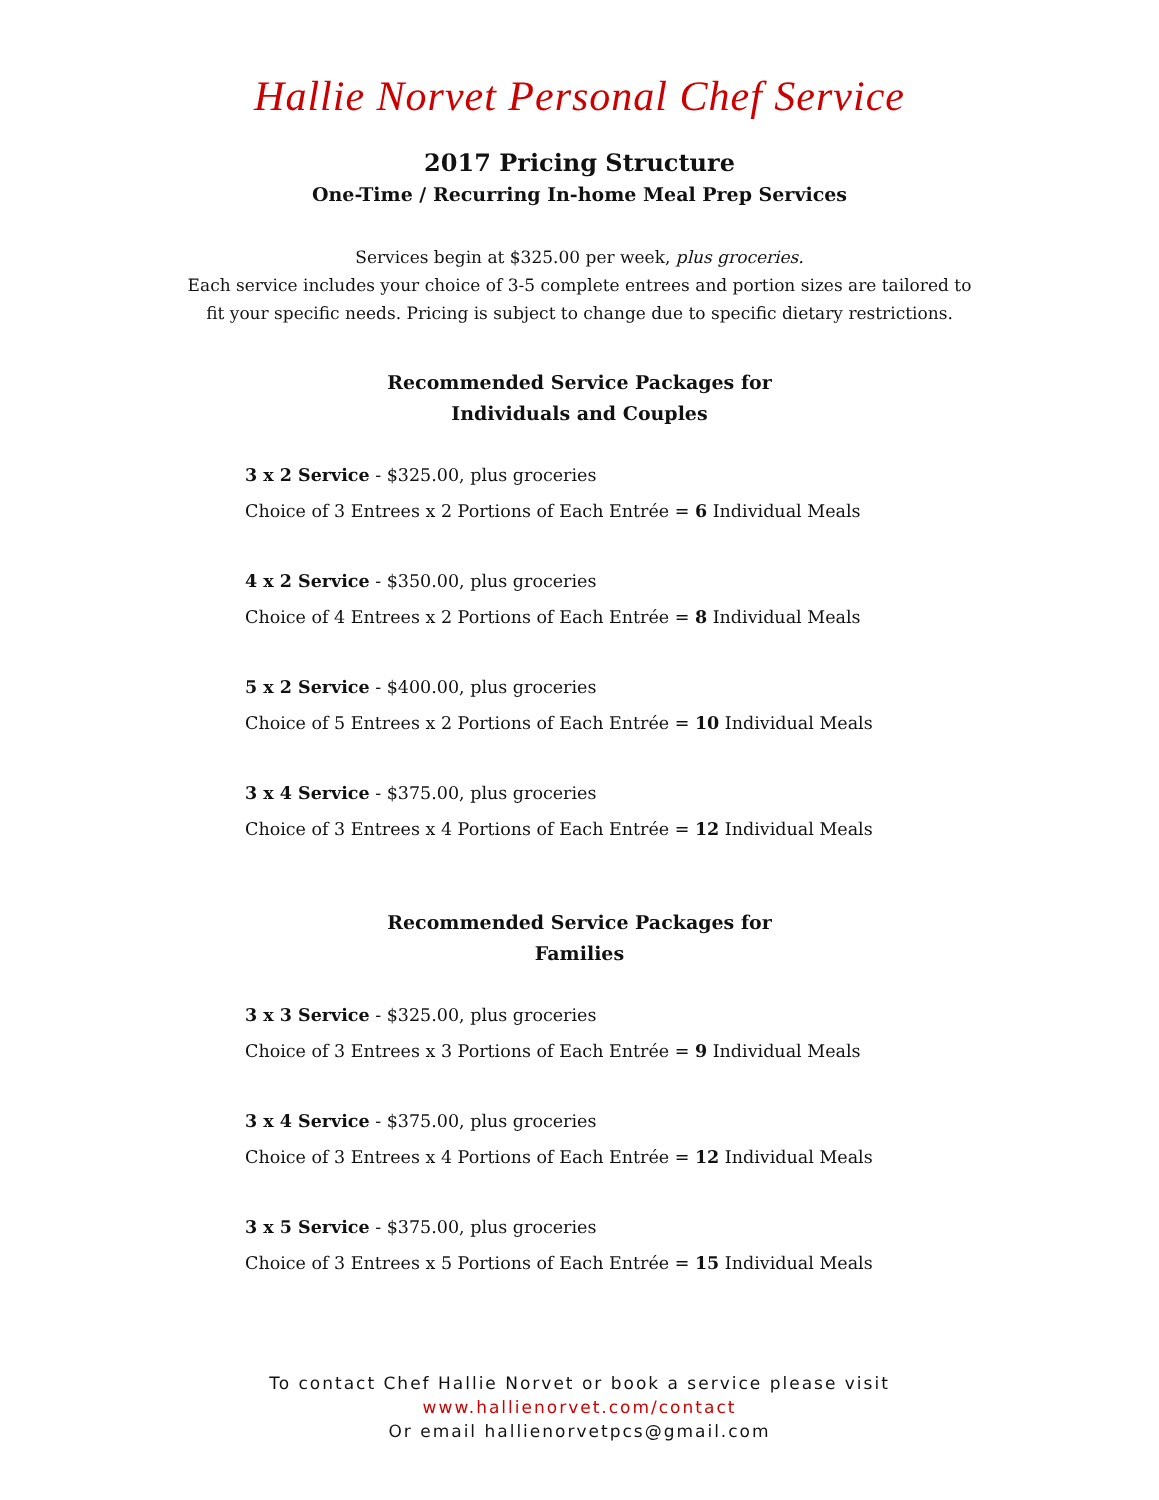Hallie Norvet Personal Chef Service
2017 Pricing Structure
One-Time / Recurring In-home Meal Prep Services
Services begin at $325.00 per week, plus groceries.
Each service includes your choice of 3-5 complete entrees and portion sizes are tailored to
fit your specific needs. Pricing is subject to change due to specific dietary restrictions.
Recommended Service Packages for
Individuals and Couples
3 x 2 Service - $325.00, plus groceries
Choice of 3 Entrees x 2 Portions of Each Entrée = 6 Individual Meals
4 x 2 Service - $350.00, plus groceries
Choice of 4 Entrees x 2 Portions of Each Entrée = 8 Individual Meals
5 x 2 Service - $400.00, plus groceries
Choice of 5 Entrees x 2 Portions of Each Entrée = 10 Individual Meals
3 x 4 Service - $375.00, plus groceries
Choice of 3 Entrees x 4 Portions of Each Entrée = 12 Individual Meals
Recommended Service Packages for
Families
3 x 3 Service - $325.00, plus groceries
Choice of 3 Entrees x 3 Portions of Each Entrée = 9 Individual Meals
3 x 4 Service - $375.00, plus groceries
Choice of 3 Entrees x 4 Portions of Each Entrée = 12 Individual Meals
3 x 5 Service - $375.00, plus groceries
Choice of 3 Entrees x 5 Portions of Each Entrée = 15 Individual Meals
To contact Chef Hallie Norvet or book a service please visit
www.hallienorvet.com/contact
Or email hallienorvetpcs@gmail.com